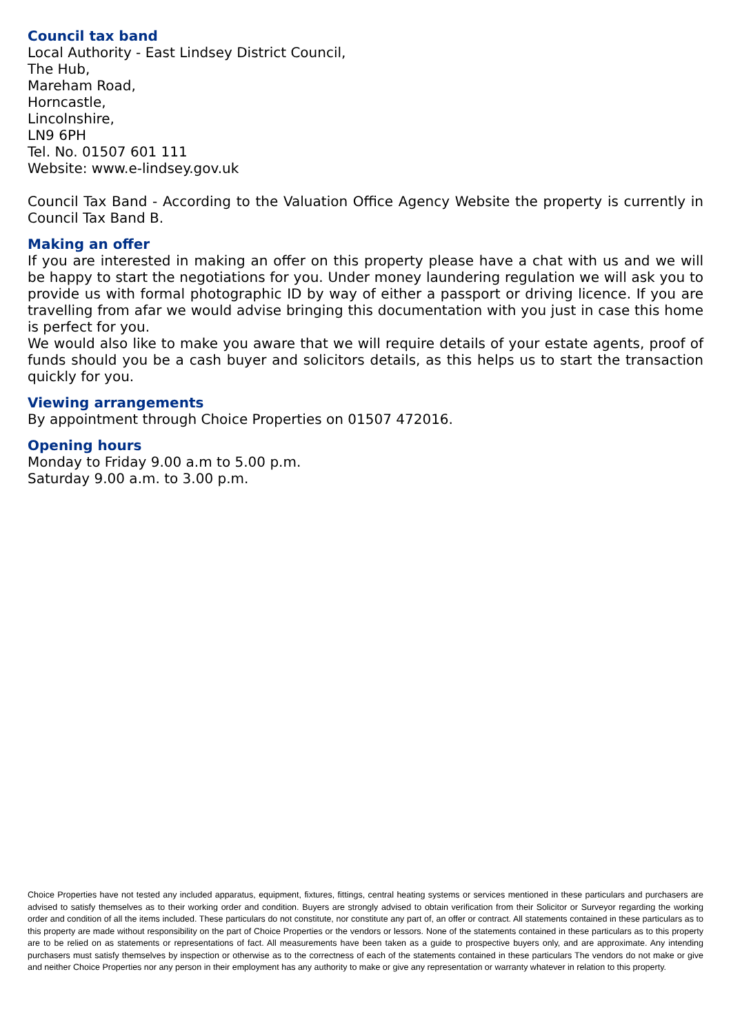Council tax band
Local Authority - East Lindsey District Council,
The Hub,
Mareham Road,
Horncastle,
Lincolnshire,
LN9 6PH
Tel. No. 01507 601 111
Website: www.e-lindsey.gov.uk
Council Tax Band - According to the Valuation Office Agency Website the property is currently in Council Tax Band B.
Making an offer
If you are interested in making an offer on this property please have a chat with us and we will be happy to start the negotiations for you. Under money laundering regulation we will ask you to provide us with formal photographic ID by way of either a passport or driving licence. If you are travelling from afar we would advise bringing this documentation with you just in case this home is perfect for you.
We would also like to make you aware that we will require details of your estate agents, proof of funds should you be a cash buyer and solicitors details, as this helps us to start the transaction quickly for you.
Viewing arrangements
By appointment through Choice Properties on 01507 472016.
Opening hours
Monday to Friday 9.00 a.m to 5.00 p.m.
Saturday 9.00 a.m. to 3.00 p.m.
Choice Properties have not tested any included apparatus, equipment, fixtures, fittings, central heating systems or services mentioned in these particulars and purchasers are advised to satisfy themselves as to their working order and condition. Buyers are strongly advised to obtain verification from their Solicitor or Surveyor regarding the working order and condition of all the items included. These particulars do not constitute, nor constitute any part of, an offer or contract. All statements contained in these particulars as to this property are made without responsibility on the part of Choice Properties or the vendors or lessors. None of the statements contained in these particulars as to this property are to be relied on as statements or representations of fact. All measurements have been taken as a guide to prospective buyers only, and are approximate. Any intending purchasers must satisfy themselves by inspection or otherwise as to the correctness of each of the statements contained in these particulars The vendors do not make or give and neither Choice Properties nor any person in their employment has any authority to make or give any representation or warranty whatever in relation to this property.